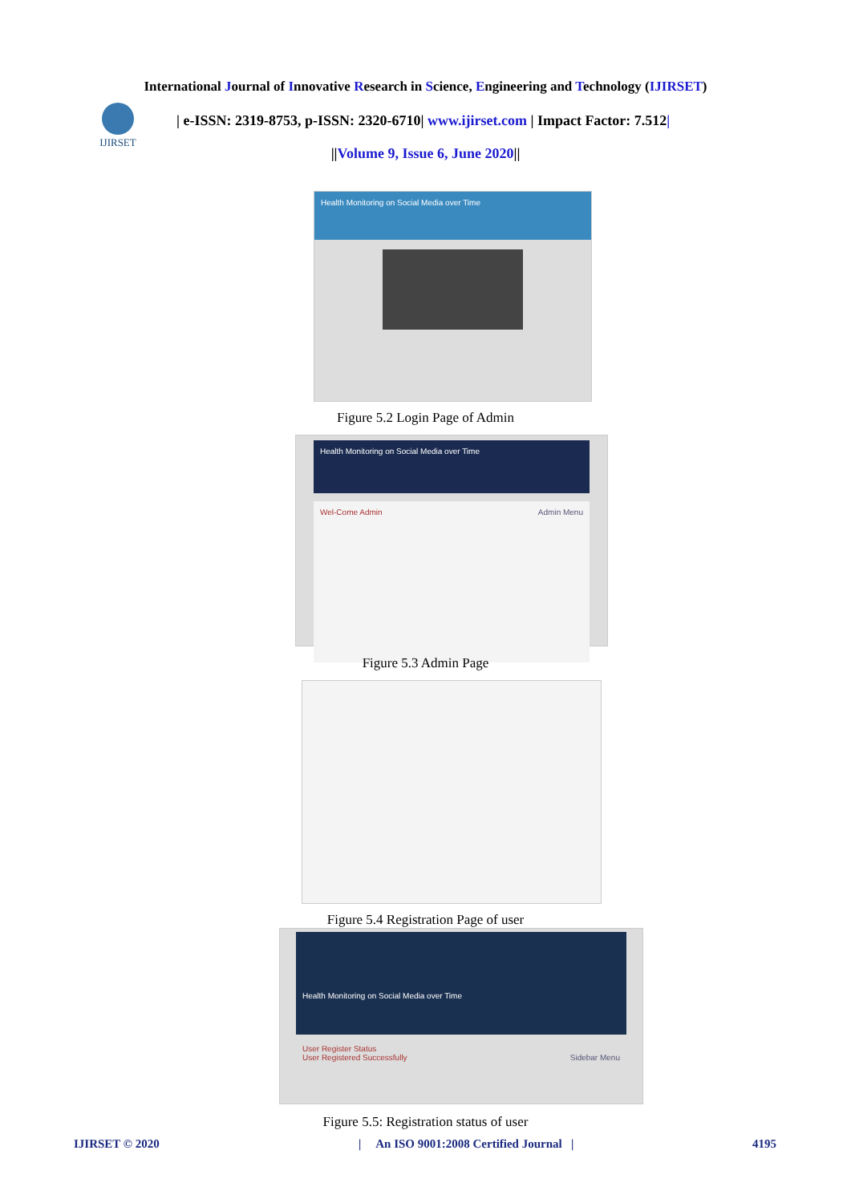International Journal of Innovative Research in Science, Engineering and Technology (IJIRSET)
IJIRSET
| e-ISSN: 2319-8753, p-ISSN: 2320-6710| www.ijirset.com | Impact Factor: 7.512|
||Volume 9, Issue 6, June 2020||
Health Monitoring on Social Media over Time
Figure 5.2 Login Page of Admin
Health Monitoring on Social Media over Time
Wel-Come Admin Admin Menu
Figure 5.3 Admin Page
Figure 5.4 Registration Page of user
Health Monitoring on Social Media over Time
User Register Status
User Registered Successfully Sidebar Menu
Figure 5.5: Registration status of user
IJIRSET © 2020
| An ISO 9001:2008 Certified Journal |
4195